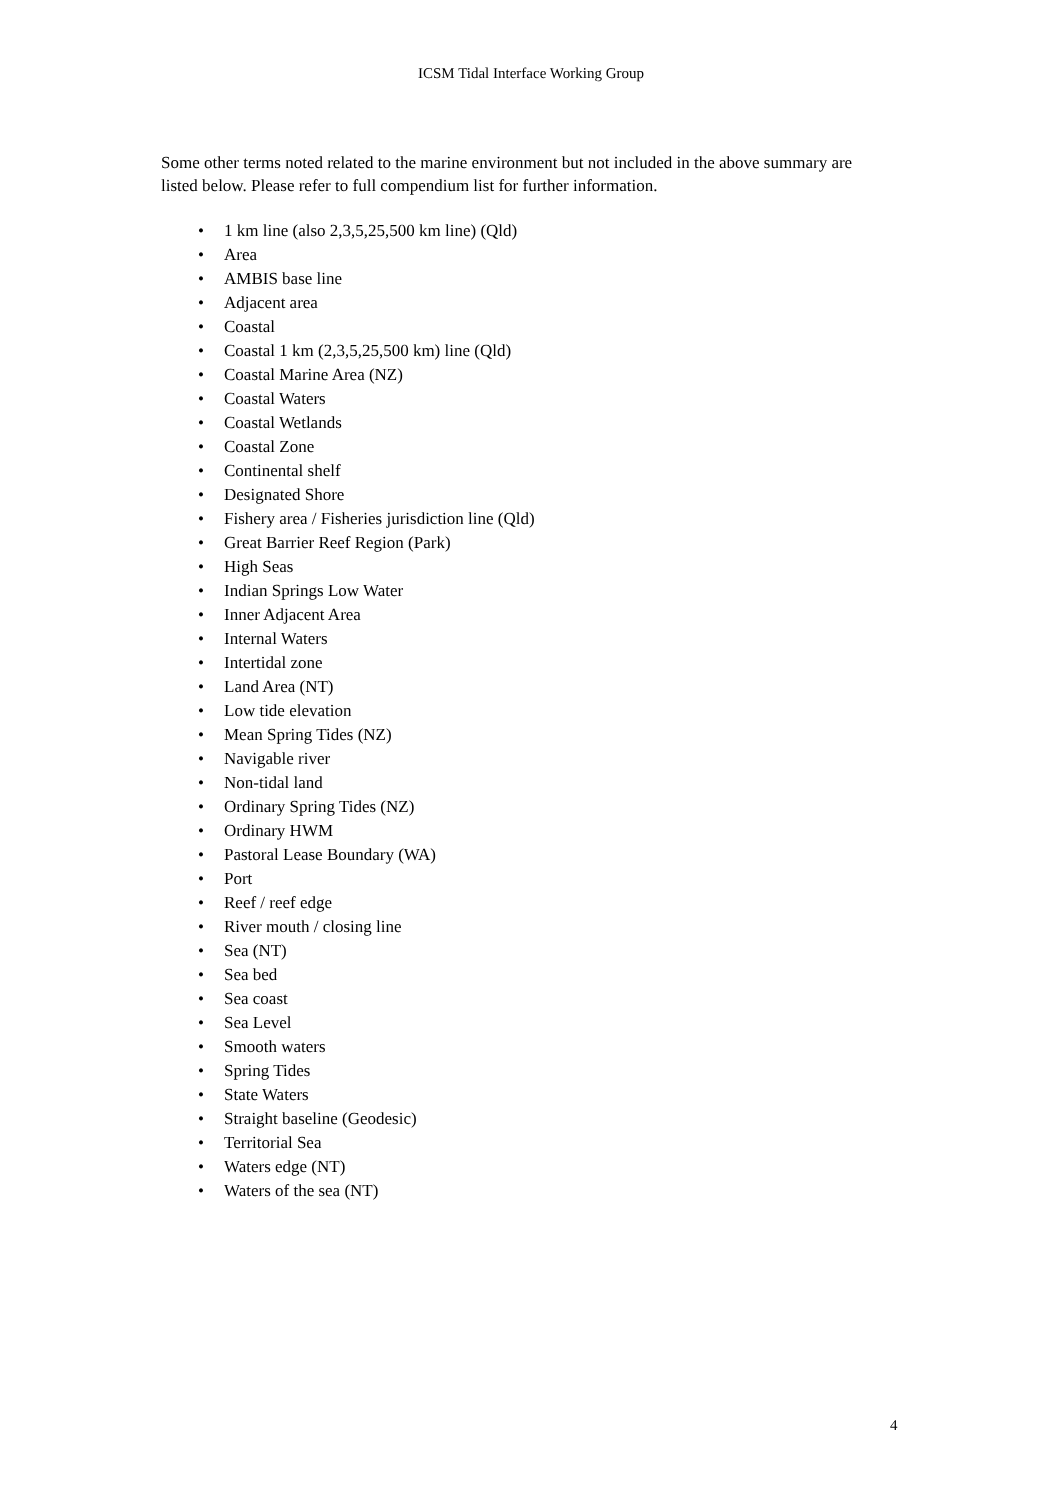ICSM Tidal Interface Working Group
Some other terms noted related to the marine environment but not included in the above summary are listed below. Please refer to full compendium list for further information.
• 1 km line (also 2,3,5,25,500 km line) (Qld)
• Area
• AMBIS base line
• Adjacent area
• Coastal
• Coastal 1 km (2,3,5,25,500 km) line (Qld)
• Coastal Marine Area (NZ)
• Coastal Waters
• Coastal Wetlands
• Coastal Zone
• Continental shelf
• Designated Shore
• Fishery area / Fisheries jurisdiction line (Qld)
• Great Barrier Reef Region (Park)
• High Seas
• Indian Springs Low Water
• Inner Adjacent Area
• Internal Waters
• Intertidal zone
• Land Area (NT)
• Low tide elevation
• Mean Spring Tides (NZ)
• Navigable river
• Non-tidal land
• Ordinary Spring Tides (NZ)
• Ordinary HWM
• Pastoral Lease Boundary (WA)
• Port
• Reef / reef edge
• River mouth / closing line
• Sea (NT)
• Sea bed
• Sea coast
• Sea Level
• Smooth waters
• Spring Tides
• State Waters
• Straight baseline (Geodesic)
• Territorial Sea
• Waters edge (NT)
• Waters of the sea (NT)
4